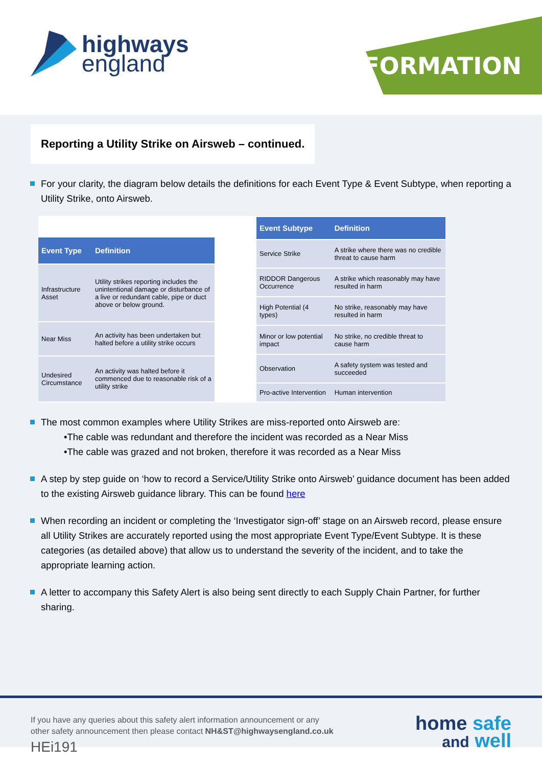highways
england
INFORMATION
Reporting a Utility Strike on Airsweb – continued.
For your clarity, the diagram below details the definitions for each Event Type & Event Subtype, when reporting a Utility Strike, onto Airsweb.
| Event Type | Definition |
| --- | --- |
| Infrastructure Asset | Utility strikes reporting includes the unintentional damage or disturbance of a live or redundant cable, pipe or duct above or below ground. |
| Near Miss | An activity has been undertaken but halted before a utility strike occurs |
| Undesired Circumstance | An activity was halted before it commenced due to reasonable risk of a utility strike |
| Event Subtype | Definition |
| --- | --- |
| Service Strike | A strike where there was no credible threat to cause harm |
| RIDDOR Dangerous Occurrence | A strike which reasonably may have resulted in harm |
| High Potential (4 types) | No strike, reasonably may have resulted in harm |
| Minor or low potential impact | No strike, no credible threat to cause harm |
| Observation | A safety system was tested and succeeded |
| Pro-active Intervention | Human intervention |
The most common examples where Utility Strikes are miss-reported onto Airsweb are:
•The cable was redundant and therefore the incident was recorded as a Near Miss
•The cable was grazed and not broken, therefore it was recorded as a Near Miss
A step by step guide on ‘how to record a Service/Utility Strike onto Airsweb’ guidance document has been added to the existing Airsweb guidance library. This can be found here
When recording an incident or completing the ‘Investigator sign-off’ stage on an Airsweb record, please ensure all Utility Strikes are accurately reported using the most appropriate Event Type/Event Subtype. It is these categories (as detailed above) that allow us to understand the severity of the incident, and to take the appropriate learning action.
A letter to accompany this Safety Alert is also being sent directly to each Supply Chain Partner, for further sharing.
If you have any queries about this safety alert information announcement or any
other safety announcement then please contact NH&ST@highwaysengland.co.uk
HEi191
home safe
and well